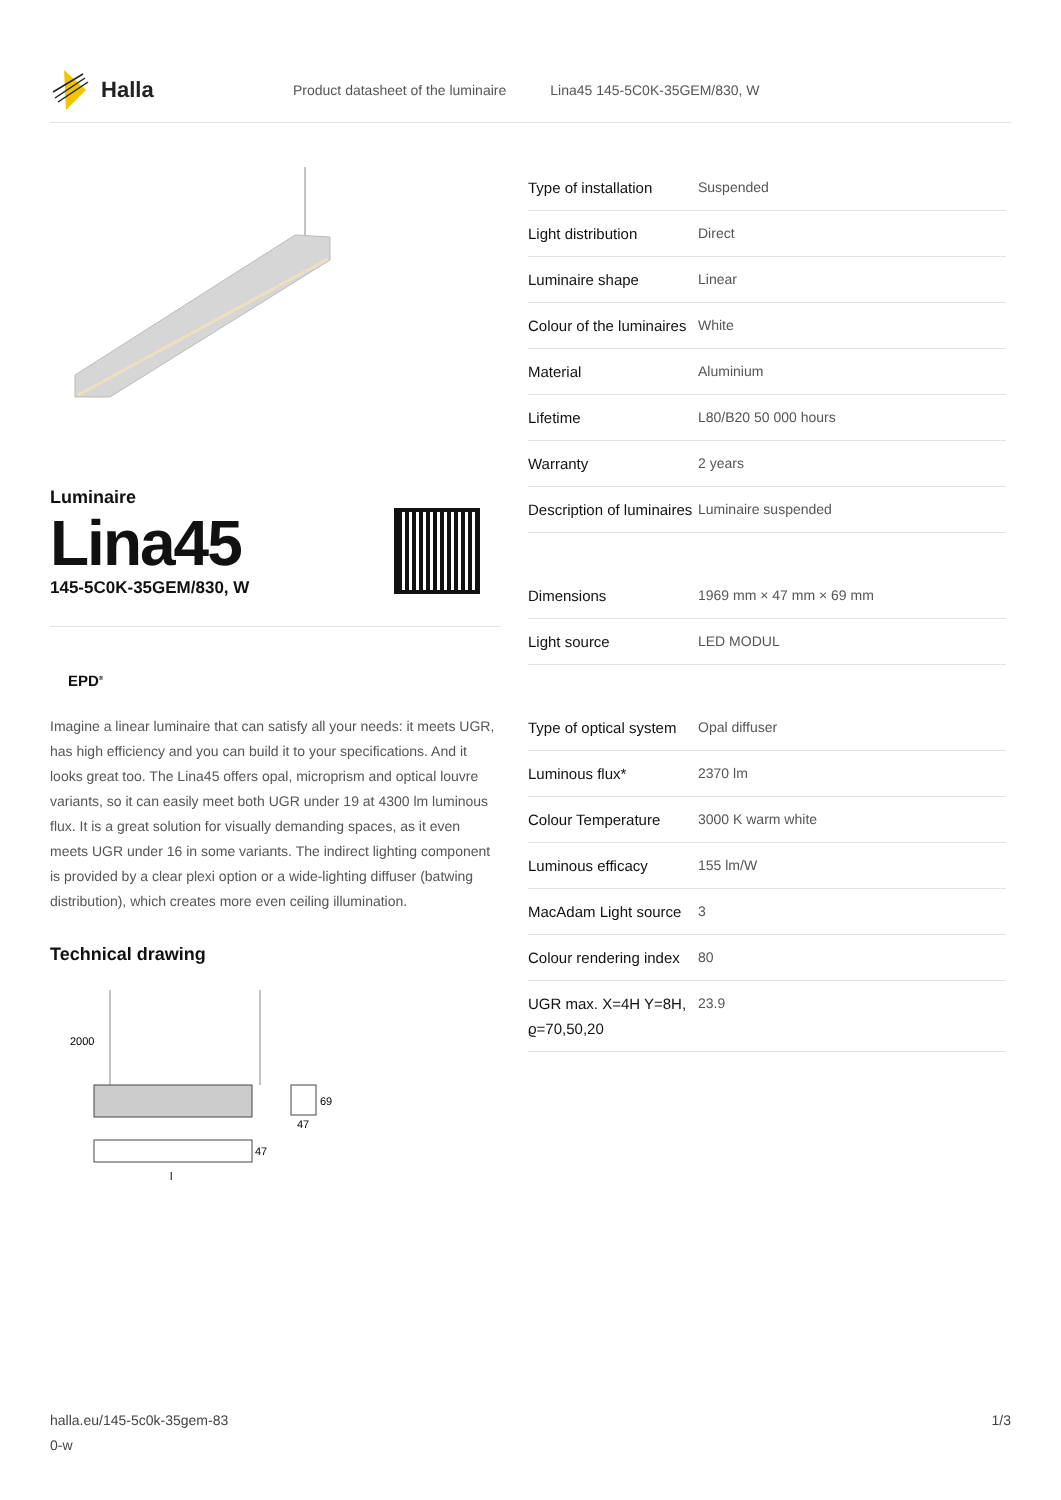Halla
Product datasheet of the luminaire Lina45 145-5C0K-35GEM/830, W
Luminaire
Lina45
145-5C0K-35GEM/830, W
EPD<sup>®</sup>
Imagine a linear luminaire that can satisfy all your needs: it meets UGR, has high efficiency and you can build it to your specifications. And it looks great too. The Lina45 offers opal, microprism and optical louvre variants, so it can easily meet both UGR under 19 at 4300 lm luminous flux. It is a great solution for visually demanding spaces, as it even meets UGR under 16 in some variants. The indirect lighting component is provided by a clear plexi option or a wide-lighting diffuser (batwing distribution), which creates more even ceiling illumination.
Technical drawing
2000
69
47
47
l
| Type of installation | Suspended |
| Light distribution | Direct |
| Luminaire shape | Linear |
| Colour of the luminaires | White |
| Material | Aluminium |
| Lifetime | L80/B20 50 000 hours |
| Warranty | 2 years |
| Description of luminaires | Luminaire suspended |
| Dimensions | 1969 mm × 47 mm × 69 mm |
| Light source | LED MODUL |
| Type of optical system | Opal diffuser |
| Luminous flux* | 2370 lm |
| Colour Temperature | 3000 K warm white |
| Luminous efficacy | 155 lm/W |
| MacAdam Light source | 3 |
| Colour rendering index | 80 |
| UGR max. X=4H Y=8H, ϱ=70,50,20 | 23.9 |
halla.eu/145-5c0k-35gem-83
0-w
1/3